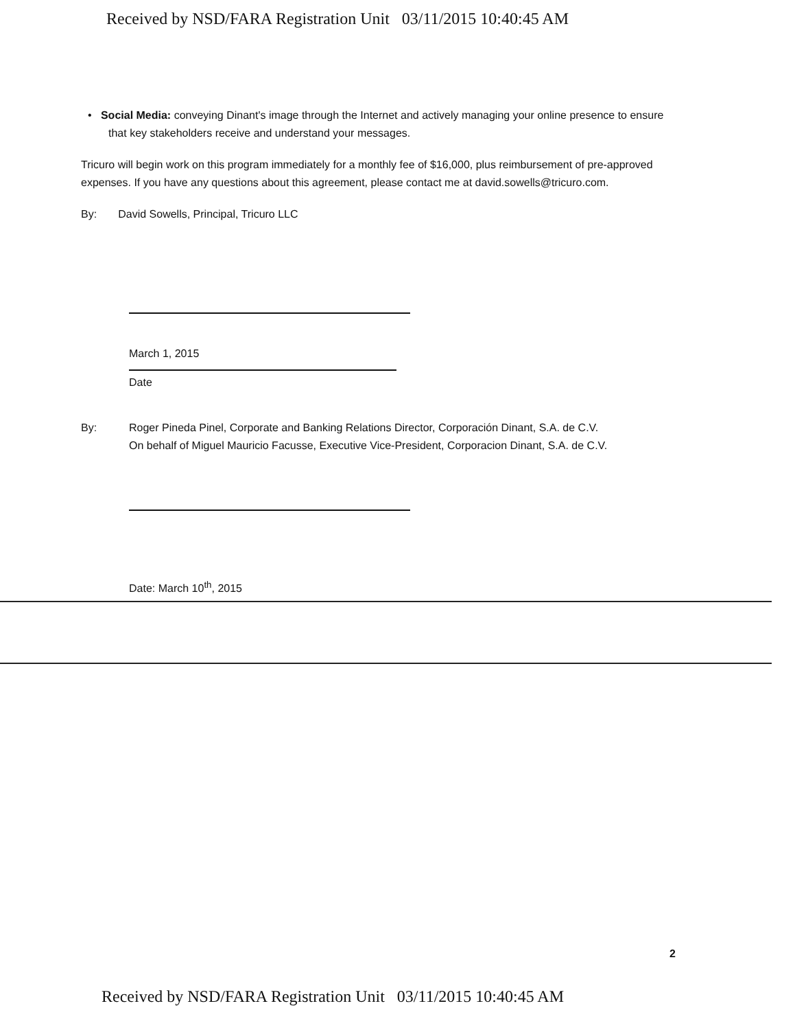Received by NSD/FARA Registration Unit 03/11/2015 10:40:45 AM
• Social Media: conveying Dinant's image through the Internet and actively managing your online presence to ensure that key stakeholders receive and understand your messages.
Tricuro will begin work on this program immediately for a monthly fee of $16,000, plus reimbursement of pre-approved expenses. If you have any questions about this agreement, please contact me at david.sowells@tricuro.com.
By: David Sowells, Principal, Tricuro LLC
March 1, 2015
Date
By: Roger Pineda Pinel, Corporate and Banking Relations Director, Corporación Dinant, S.A. de C.V.
On behalf of Miguel Mauricio Facusse, Executive Vice-President, Corporacion Dinant, S.A. de C.V.
Date: March 10<sup>th</sup>, 2015
2
Received by NSD/FARA Registration Unit 03/11/2015 10:40:45 AM